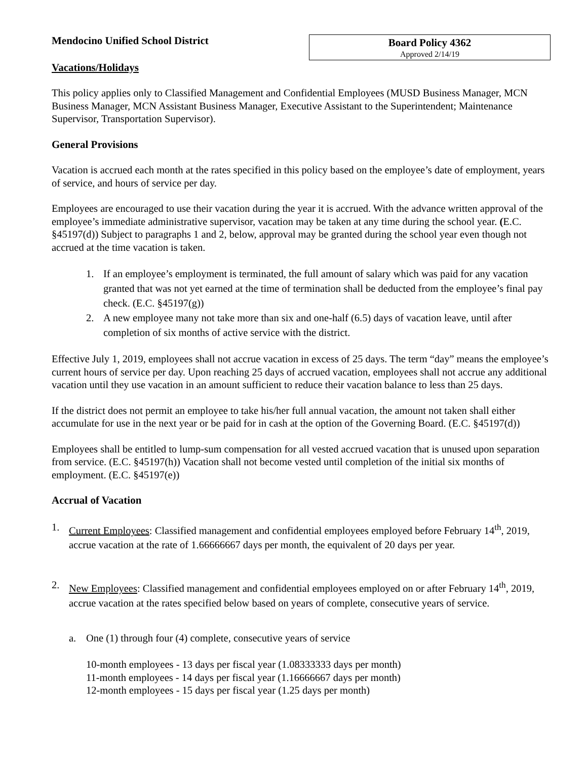Mendocino Unified School District
Board Policy 4362
Approved 2/14/19
Vacations/Holidays
This policy applies only to Classified Management and Confidential Employees (MUSD Business Manager, MCN Business Manager, MCN Assistant Business Manager, Executive Assistant to the Superintendent; Maintenance Supervisor, Transportation Supervisor).
General Provisions
Vacation is accrued each month at the rates specified in this policy based on the employee’s date of employment, years of service, and hours of service per day.
Employees are encouraged to use their vacation during the year it is accrued. With the advance written approval of the employee’s immediate administrative supervisor, vacation may be taken at any time during the school year. (E.C. §45197(d)) Subject to paragraphs 1 and 2, below, approval may be granted during the school year even though not accrued at the time vacation is taken.
1. If an employee’s employment is terminated, the full amount of salary which was paid for any vacation granted that was not yet earned at the time of termination shall be deducted from the employee’s final pay check. (E.C. §45197(g))
2. A new employee many not take more than six and one-half (6.5) days of vacation leave, until after completion of six months of active service with the district.
Effective July 1, 2019, employees shall not accrue vacation in excess of 25 days. The term “day” means the employee’s current hours of service per day. Upon reaching 25 days of accrued vacation, employees shall not accrue any additional vacation until they use vacation in an amount sufficient to reduce their vacation balance to less than 25 days.
If the district does not permit an employee to take his/her full annual vacation, the amount not taken shall either accumulate for use in the next year or be paid for in cash at the option of the Governing Board. (E.C. §45197(d))
Employees shall be entitled to lump-sum compensation for all vested accrued vacation that is unused upon separation from service. (E.C. §45197(h)) Vacation shall not become vested until completion of the initial six months of employment. (E.C. §45197(e))
Accrual of Vacation
1. Current Employees: Classified management and confidential employees employed before February 14<sup>th</sup>, 2019, accrue vacation at the rate of 1.66666667 days per month, the equivalent of 20 days per year.
2. New Employees: Classified management and confidential employees employed on or after February 14<sup>th</sup>, 2019, accrue vacation at the rates specified below based on years of complete, consecutive years of service.
a. One (1) through four (4) complete, consecutive years of service
10-month employees - 13 days per fiscal year (1.08333333 days per month)
11-month employees - 14 days per fiscal year (1.16666667 days per month)
12-month employees - 15 days per fiscal year (1.25 days per month)